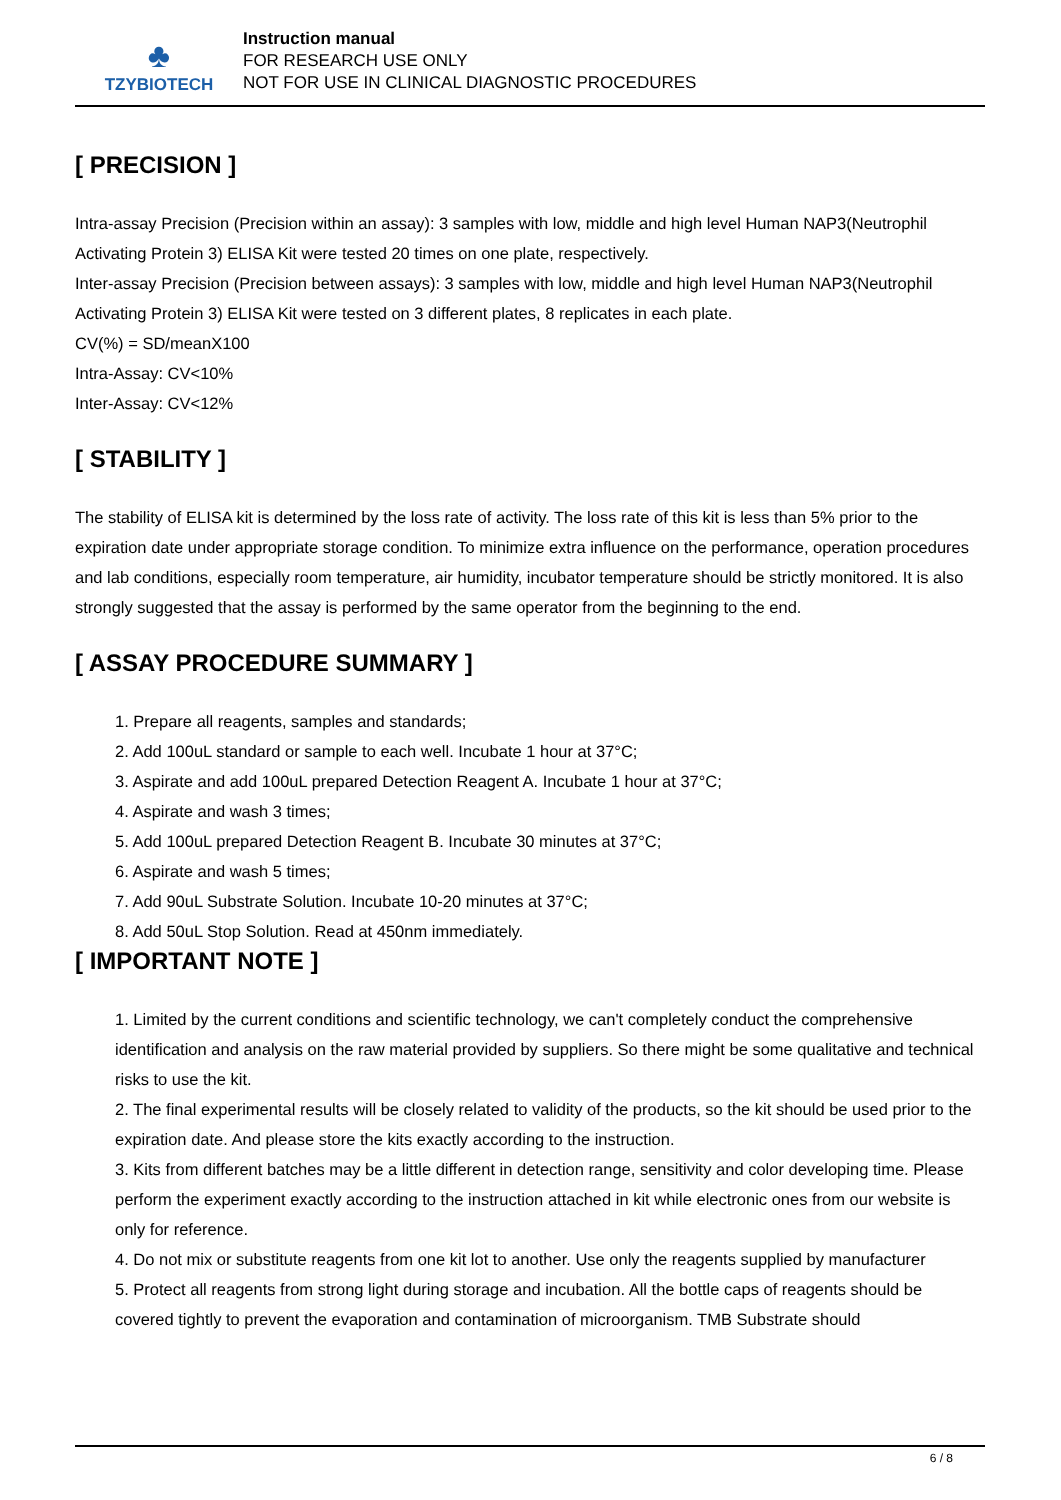♣
TZYBIOTECH
Instruction manual
FOR RESEARCH USE ONLY
NOT FOR USE IN CLINICAL DIAGNOSTIC PROCEDURES
[ PRECISION ]
Intra-assay Precision (Precision within an assay): 3 samples with low, middle and high level Human NAP3(Neutrophil Activating Protein 3) ELISA Kit were tested 20 times on one plate, respectively.
Inter-assay Precision (Precision between assays): 3 samples with low, middle and high level Human NAP3(Neutrophil Activating Protein 3) ELISA Kit were tested on 3 different plates, 8 replicates in each plate.
CV(%) = SD/meanX100
Intra-Assay: CV<10%
Inter-Assay: CV<12%
[ STABILITY ]
The stability of ELISA kit is determined by the loss rate of activity. The loss rate of this kit is less than 5% prior to the expiration date under appropriate storage condition. To minimize extra influence on the performance, operation procedures and lab conditions, especially room temperature, air humidity, incubator temperature should be strictly monitored. It is also strongly suggested that the assay is performed by the same operator from the beginning to the end.
[ ASSAY PROCEDURE SUMMARY ]
1. Prepare all reagents, samples and standards;
2. Add 100uL standard or sample to each well. Incubate 1 hour at 37°C;
3. Aspirate and add 100uL prepared Detection Reagent A. Incubate 1 hour at 37°C;
4. Aspirate and wash 3 times;
5. Add 100uL prepared Detection Reagent B. Incubate 30 minutes at 37°C;
6. Aspirate and wash 5 times;
7. Add 90uL Substrate Solution. Incubate 10-20 minutes at 37°C;
8. Add 50uL Stop Solution. Read at 450nm immediately.
[ IMPORTANT NOTE ]
1. Limited by the current conditions and scientific technology, we can't completely conduct the comprehensive identification and analysis on the raw material provided by suppliers. So there might be some qualitative and technical risks to use the kit.
2. The final experimental results will be closely related to validity of the products, so the kit should be used prior to the expiration date. And please store the kits exactly according to the instruction.
3. Kits from different batches may be a little different in detection range, sensitivity and color developing time. Please perform the experiment exactly according to the instruction attached in kit while electronic ones from our website is only for reference.
4. Do not mix or substitute reagents from one kit lot to another. Use only the reagents supplied by manufacturer
5. Protect all reagents from strong light during storage and incubation. All the bottle caps of reagents should be covered tightly to prevent the evaporation and contamination of microorganism. TMB Substrate should
6 / 8